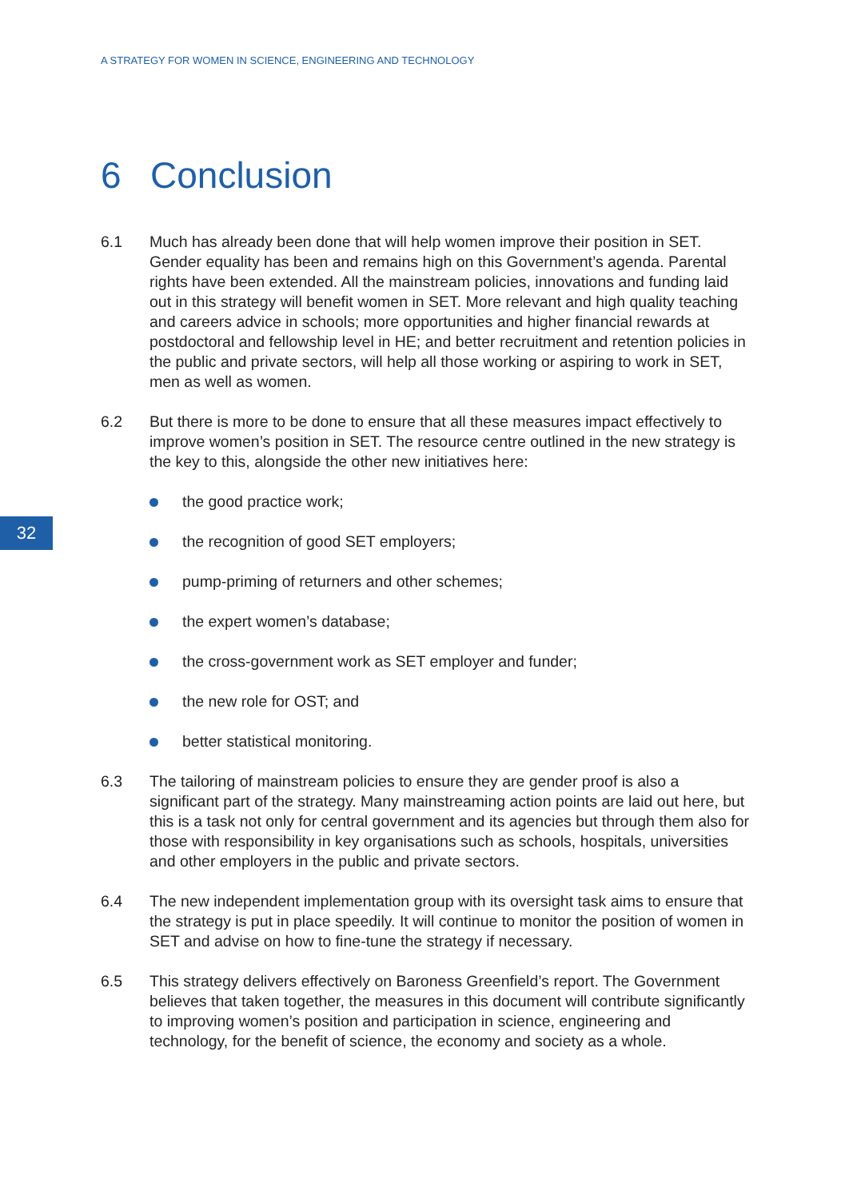A STRATEGY FOR WOMEN IN SCIENCE, ENGINEERING AND TECHNOLOGY
6 Conclusion
32
6.1 Much has already been done that will help women improve their position in SET. Gender equality has been and remains high on this Government’s agenda. Parental rights have been extended. All the mainstream policies, innovations and funding laid out in this strategy will benefit women in SET. More relevant and high quality teaching and careers advice in schools; more opportunities and higher financial rewards at postdoctoral and fellowship level in HE; and better recruitment and retention policies in the public and private sectors, will help all those working or aspiring to work in SET, men as well as women.
6.2 But there is more to be done to ensure that all these measures impact effectively to improve women’s position in SET. The resource centre outlined in the new strategy is the key to this, alongside the other new initiatives here:
the good practice work;
the recognition of good SET employers;
pump-priming of returners and other schemes;
the expert women’s database;
the cross-government work as SET employer and funder;
the new role for OST; and
better statistical monitoring.
6.3 The tailoring of mainstream policies to ensure they are gender proof is also a significant part of the strategy. Many mainstreaming action points are laid out here, but this is a task not only for central government and its agencies but through them also for those with responsibility in key organisations such as schools, hospitals, universities and other employers in the public and private sectors.
6.4 The new independent implementation group with its oversight task aims to ensure that the strategy is put in place speedily. It will continue to monitor the position of women in SET and advise on how to fine-tune the strategy if necessary.
6.5 This strategy delivers effectively on Baroness Greenfield’s report. The Government believes that taken together, the measures in this document will contribute significantly to improving women’s position and participation in science, engineering and technology, for the benefit of science, the economy and society as a whole.